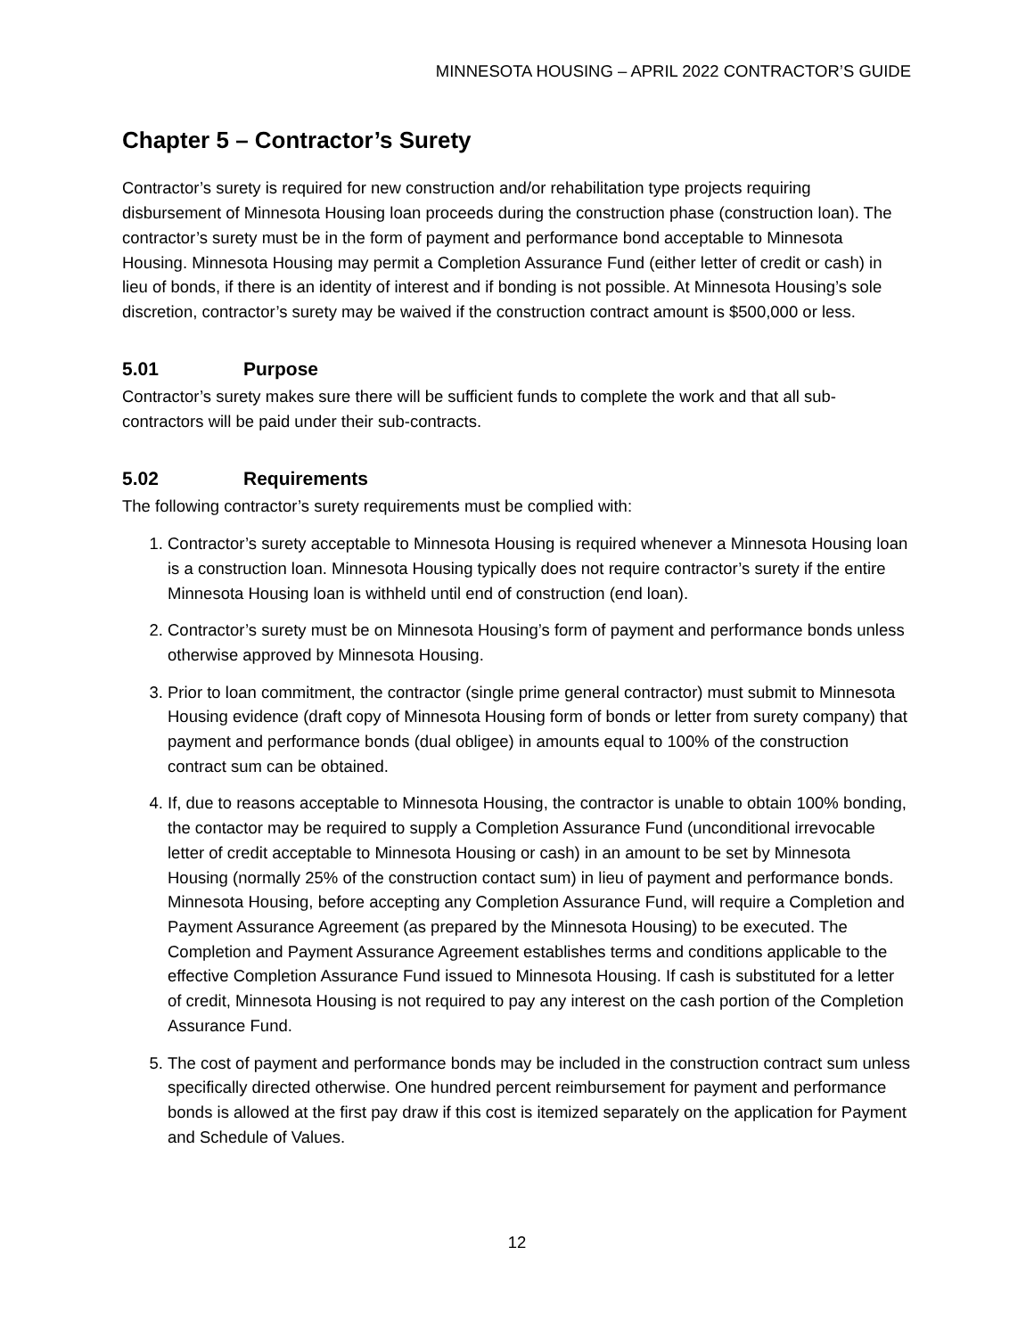MINNESOTA HOUSING – APRIL 2022 CONTRACTOR’S GUIDE
Chapter 5 – Contractor’s Surety
Contractor’s surety is required for new construction and/or rehabilitation type projects requiring disbursement of Minnesota Housing loan proceeds during the construction phase (construction loan). The contractor’s surety must be in the form of payment and performance bond acceptable to Minnesota Housing. Minnesota Housing may permit a Completion Assurance Fund (either letter of credit or cash) in lieu of bonds, if there is an identity of interest and if bonding is not possible. At Minnesota Housing’s sole discretion, contractor’s surety may be waived if the construction contract amount is $500,000 or less.
5.01 Purpose
Contractor’s surety makes sure there will be sufficient funds to complete the work and that all sub-contractors will be paid under their sub-contracts.
5.02 Requirements
The following contractor’s surety requirements must be complied with:
1. Contractor’s surety acceptable to Minnesota Housing is required whenever a Minnesota Housing loan is a construction loan. Minnesota Housing typically does not require contractor’s surety if the entire Minnesota Housing loan is withheld until end of construction (end loan).
2. Contractor’s surety must be on Minnesota Housing’s form of payment and performance bonds unless otherwise approved by Minnesota Housing.
3. Prior to loan commitment, the contractor (single prime general contractor) must submit to Minnesota Housing evidence (draft copy of Minnesota Housing form of bonds or letter from surety company) that payment and performance bonds (dual obligee) in amounts equal to 100% of the construction contract sum can be obtained.
4. If, due to reasons acceptable to Minnesota Housing, the contractor is unable to obtain 100% bonding, the contactor may be required to supply a Completion Assurance Fund (unconditional irrevocable letter of credit acceptable to Minnesota Housing or cash) in an amount to be set by Minnesota Housing (normally 25% of the construction contact sum) in lieu of payment and performance bonds. Minnesota Housing, before accepting any Completion Assurance Fund, will require a Completion and Payment Assurance Agreement (as prepared by the Minnesota Housing) to be executed. The Completion and Payment Assurance Agreement establishes terms and conditions applicable to the effective Completion Assurance Fund issued to Minnesota Housing. If cash is substituted for a letter of credit, Minnesota Housing is not required to pay any interest on the cash portion of the Completion Assurance Fund.
5. The cost of payment and performance bonds may be included in the construction contract sum unless specifically directed otherwise. One hundred percent reimbursement for payment and performance bonds is allowed at the first pay draw if this cost is itemized separately on the application for Payment and Schedule of Values.
12